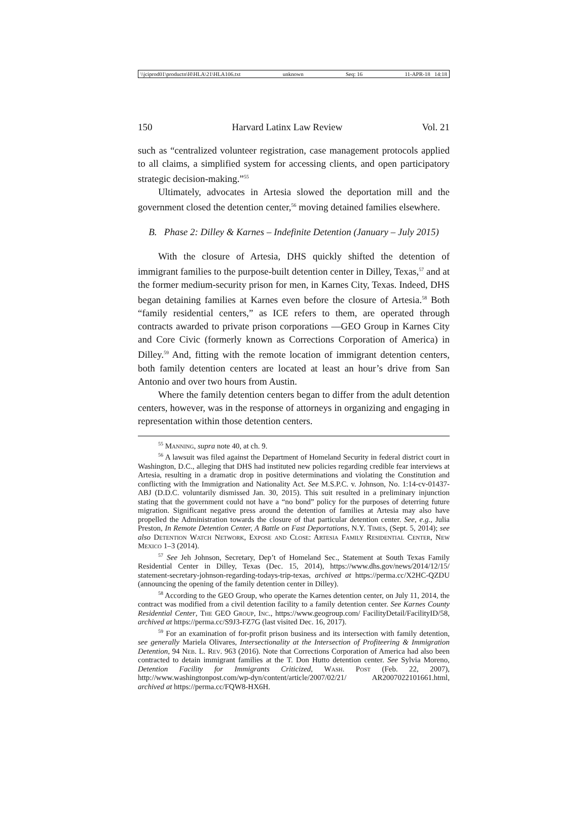\\jciprod01\productn\H\HLA\21\HLA106.txt unknown Seq: 16 11-APR-18 14:18
150 Harvard Latinx Law Review Vol. 21
such as “centralized volunteer registration, case management protocols applied to all claims, a simplified system for accessing clients, and open participatory strategic decision-making.”<sup>55</sup>
Ultimately, advocates in Artesia slowed the deportation mill and the government closed the detention center,<sup>56</sup> moving detained families elsewhere.
B. Phase 2: Dilley & Karnes – Indefinite Detention (January – July 2015)
With the closure of Artesia, DHS quickly shifted the detention of immigrant families to the purpose-built detention center in Dilley, Texas,<sup>57</sup> and at the former medium-security prison for men, in Karnes City, Texas. Indeed, DHS began detaining families at Karnes even before the closure of Artesia.<sup>58</sup> Both “family residential centers,” as ICE refers to them, are operated through contracts awarded to private prison corporations —GEO Group in Karnes City and Core Civic (formerly known as Corrections Corporation of America) in Dilley.<sup>59</sup> And, fitting with the remote location of immigrant detention centers, both family detention centers are located at least an hour’s drive from San Antonio and over two hours from Austin.
Where the family detention centers began to differ from the adult detention centers, however, was in the response of attorneys in organizing and engaging in representation within those detention centers.
<sup>55</sup> Manning, supra note 40, at ch. 9.
<sup>56</sup> A lawsuit was filed against the Department of Homeland Security in federal district court in Washington, D.C., alleging that DHS had instituted new policies regarding credible fear interviews at Artesia, resulting in a dramatic drop in positive determinations and violating the Constitution and conflicting with the Immigration and Nationality Act. See M.S.P.C. v. Johnson, No. 1:14-cv-01437-ABJ (D.D.C. voluntarily dismissed Jan. 30, 2015). This suit resulted in a preliminary injunction stating that the government could not have a “no bond” policy for the purposes of deterring future migration. Significant negative press around the detention of families at Artesia may also have propelled the Administration towards the closure of that particular detention center. See, e.g., Julia Preston, In Remote Detention Center, A Battle on Fast Deportations, N.Y. Times, (Sept. 5, 2014); see also Detention Watch Network, Expose and Close: Artesia Family Residential Center, New Mexico 1–3 (2014).
<sup>57</sup> See Jeh Johnson, Secretary, Dep’t of Homeland Sec., Statement at South Texas Family Residential Center in Dilley, Texas (Dec. 15, 2014), https://www.dhs.gov/news/2014/12/15/ statement-secretary-johnson-regarding-todays-trip-texas, archived at https://perma.cc/X2HC-QZDU (announcing the opening of the family detention center in Dilley).
<sup>58</sup> According to the GEO Group, who operate the Karnes detention center, on July 11, 2014, the contract was modified from a civil detention facility to a family detention center. See Karnes County Residential Center, The GEO Group, Inc., https://www.geogroup.com/ FacilityDetail/FacilityID/58, archived at https://perma.cc/S9J3-FZ7G (last visited Dec. 16, 2017).
<sup>59</sup> For an examination of for-profit prison business and its intersection with family detention, see generally Mariela Olivares, Intersectionality at the Intersection of Profiteering & Immigration Detention, 94 Neb. L. Rev. 963 (2016). Note that Corrections Corporation of America had also been contracted to detain immigrant families at the T. Don Hutto detention center. See Sylvia Moreno, Detention Facility for Immigrants Criticized, Wash. Post (Feb. 22, 2007), http://www.washingtonpost.com/wp-dyn/content/article/2007/02/21/ AR2007022101661.html, archived at https://perma.cc/FQW8-HX6H.